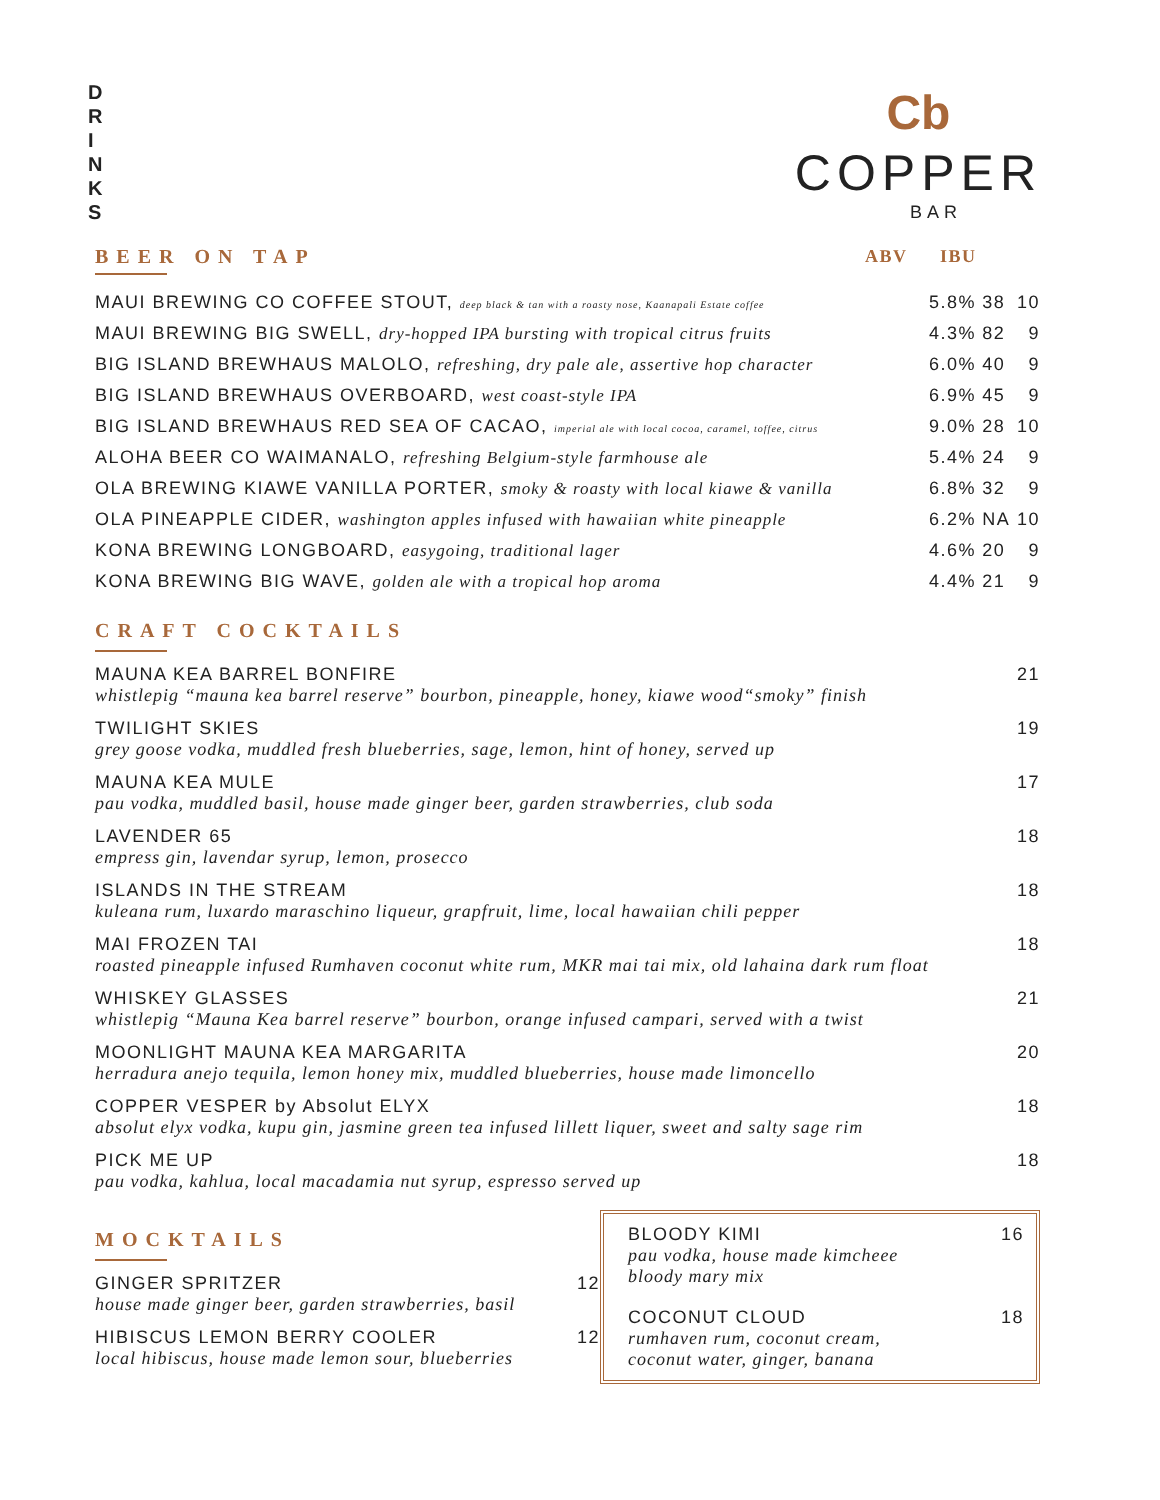D R I N K S
Cb
COPPER
BAR
| BEER ON TAP | ABV | IBU | |
| --- | --- | --- | --- |
| MAUI BREWING CO COFFEE STOUT, deep black & tan with a roasty nose, Kaanapali Estate coffee | 5.8% | 38 | 10 |
| MAUI BREWING BIG SWELL, dry-hopped IPA bursting with tropical citrus fruits | 4.3% | 82 | 9 |
| BIG ISLAND BREWHAUS MALOLO, refreshing, dry pale ale, assertive hop character | 6.0% | 40 | 9 |
| BIG ISLAND BREWHAUS OVERBOARD, west coast-style IPA | 6.9% | 45 | 9 |
| BIG ISLAND BREWHAUS RED SEA OF CACAO, imperial ale with local cocoa, caramel, toffee, citrus | 9.0% | 28 | 10 |
| ALOHA BEER CO WAIMANALO, refreshing Belgium-style farmhouse ale | 5.4% | 24 | 9 |
| OLA BREWING KIAWE VANILLA PORTER, smoky & roasty with local kiawe & vanilla | 6.8% | 32 | 9 |
| OLA PINEAPPLE CIDER, washington apples infused with hawaiian white pineapple | 6.2% | NA | 10 |
| KONA BREWING LONGBOARD, easygoing, traditional lager | 4.6% | 20 | 9 |
| KONA BREWING BIG WAVE, golden ale with a tropical hop aroma | 4.4% | 21 | 9 |
CRAFT COCKTAILS
MAUNA KEA BARREL BONFIRE 21
whistlepig “mauna kea barrel reserve” bourbon, pineapple, honey, kiawe wood“smoky” finish
TWILIGHT SKIES 19
grey goose vodka, muddled fresh blueberries, sage, lemon, hint of honey, served up
MAUNA KEA MULE 17
pau vodka, muddled basil, house made ginger beer, garden strawberries, club soda
LAVENDER 65 18
empress gin, lavendar syrup, lemon, prosecco
ISLANDS IN THE STREAM 18
kuleana rum, luxardo maraschino liqueur, grapfruit, lime, local hawaiian chili pepper
MAI FROZEN TAI 18
roasted pineapple infused Rumhaven coconut white rum, MKR mai tai mix, old lahaina dark rum float
WHISKEY GLASSES 21
whistlepig “Mauna Kea barrel reserve” bourbon, orange infused campari, served with a twist
MOONLIGHT MAUNA KEA MARGARITA 20
herradura anejo tequila, lemon honey mix, muddled blueberries, house made limoncello
COPPER VESPER by Absolut ELYX 18
absolut elyx vodka, kupu gin, jasmine green tea infused lillett liquer, sweet and salty sage rim
PICK ME UP 18
pau vodka, kahlua, local macadamia nut syrup, espresso served up
MOCKTAILS
GINGER SPRITZER 12
house made ginger beer, garden strawberries, basil
HIBISCUS LEMON BERRY COOLER 12
local hibiscus, house made lemon sour, blueberries
BLOODY KIMI 16
pau vodka, house made kimcheee
bloody mary mix
COCONUT CLOUD 18
rumhaven rum, coconut cream,
coconut water, ginger, banana